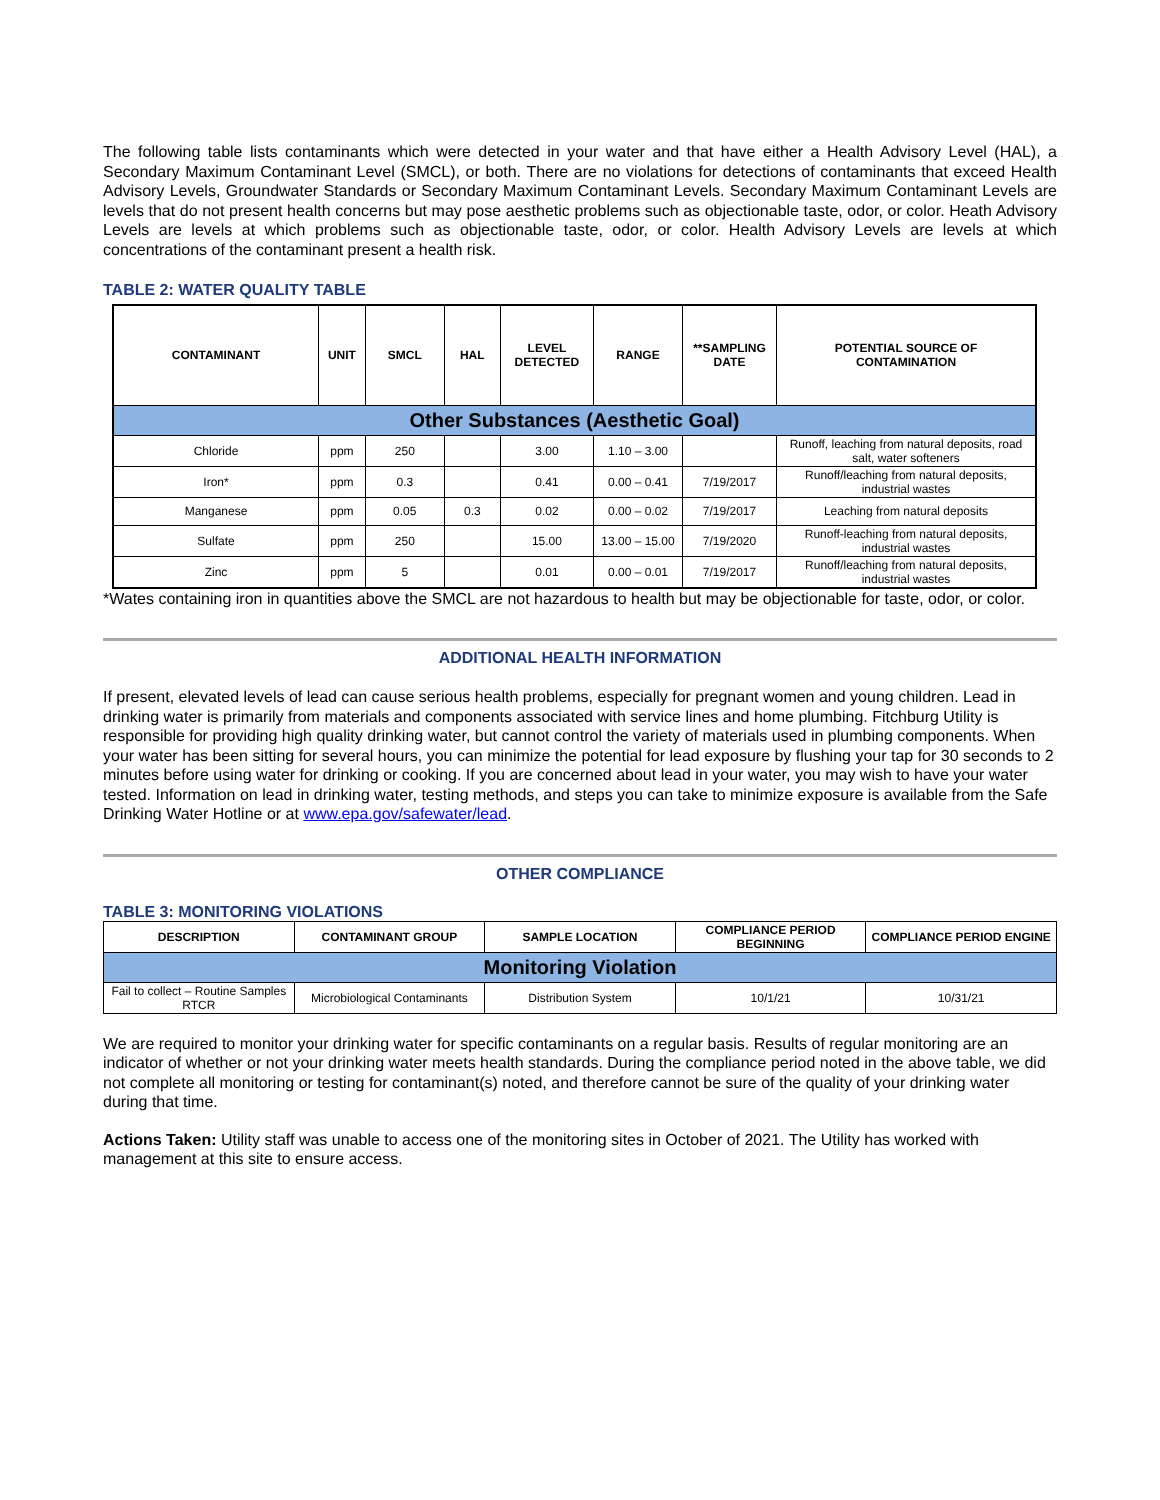The following table lists contaminants which were detected in your water and that have either a Health Advisory Level (HAL), a Secondary Maximum Contaminant Level (SMCL), or both. There are no violations for detections of contaminants that exceed Health Advisory Levels, Groundwater Standards or Secondary Maximum Contaminant Levels. Secondary Maximum Contaminant Levels are levels that do not present health concerns but may pose aesthetic problems such as objectionable taste, odor, or color. Heath Advisory Levels are levels at which problems such as objectionable taste, odor, or color. Health Advisory Levels are levels at which concentrations of the contaminant present a health risk.
TABLE 2: WATER QUALITY TABLE
| CONTAMINANT | UNIT | SMCL | HAL | LEVEL DETECTED | RANGE | **SAMPLING DATE | POTENTIAL SOURCE OF CONTAMINATION |
| --- | --- | --- | --- | --- | --- | --- | --- |
| Other Substances (Aesthetic Goal) | | | | | | | |
| Chloride | ppm | 250 | | 3.00 | 1.10 – 3.00 | | Runoff, leaching from natural deposits, road salt, water softeners |
| Iron* | ppm | 0.3 | | 0.41 | 0.00 – 0.41 | 7/19/2017 | Runoff/leaching from natural deposits, industrial wastes |
| Manganese | ppm | 0.05 | 0.3 | 0.02 | 0.00 – 0.02 | 7/19/2017 | Leaching from natural deposits |
| Sulfate | ppm | 250 | | 15.00 | 13.00 – 15.00 | 7/19/2020 | Runoff-leaching from natural deposits, industrial wastes |
| Zinc | ppm | 5 | | 0.01 | 0.00 – 0.01 | 7/19/2017 | Runoff/leaching from natural deposits, industrial wastes |
*Wates containing iron in quantities above the SMCL are not hazardous to health but may be objectionable for taste, odor, or color.
ADDITIONAL HEALTH INFORMATION
If present, elevated levels of lead can cause serious health problems, especially for pregnant women and young children. Lead in drinking water is primarily from materials and components associated with service lines and home plumbing. Fitchburg Utility is responsible for providing high quality drinking water, but cannot control the variety of materials used in plumbing components. When your water has been sitting for several hours, you can minimize the potential for lead exposure by flushing your tap for 30 seconds to 2 minutes before using water for drinking or cooking. If you are concerned about lead in your water, you may wish to have your water tested. Information on lead in drinking water, testing methods, and steps you can take to minimize exposure is available from the Safe Drinking Water Hotline or at www.epa.gov/safewater/lead.
OTHER COMPLIANCE
TABLE 3: MONITORING VIOLATIONS
| DESCRIPTION | CONTAMINANT GROUP | SAMPLE LOCATION | COMPLIANCE PERIOD BEGINNING | COMPLIANCE PERIOD ENGINE |
| --- | --- | --- | --- | --- |
| Monitoring Violation | | | | |
| Fail to collect – Routine Samples RTCR | Microbiological Contaminants | Distribution System | 10/1/21 | 10/31/21 |
We are required to monitor your drinking water for specific contaminants on a regular basis. Results of regular monitoring are an indicator of whether or not your drinking water meets health standards. During the compliance period noted in the above table, we did not complete all monitoring or testing for contaminant(s) noted, and therefore cannot be sure of the quality of your drinking water during that time.
Actions Taken: Utility staff was unable to access one of the monitoring sites in October of 2021. The Utility has worked with management at this site to ensure access.